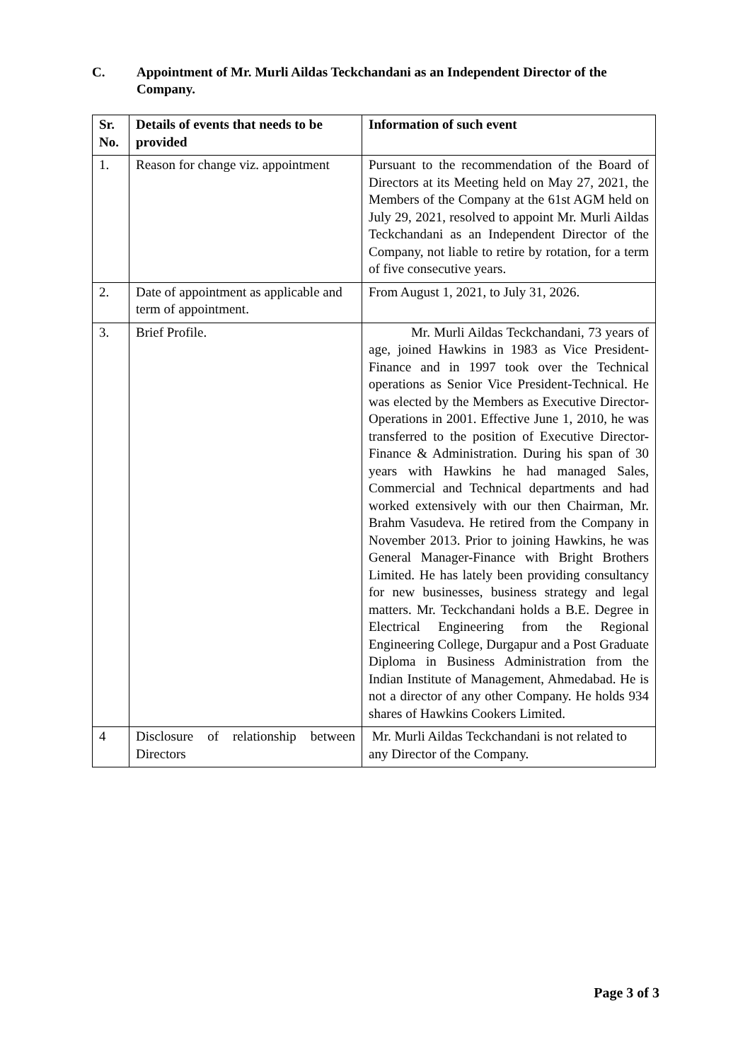C. Appointment of Mr. Murli Aildas Teckchandani as an Independent Director of the Company.
| Sr. No. | Details of events that needs to be provided | Information of such event |
| --- | --- | --- |
| 1. | Reason for change viz. appointment | Pursuant to the recommendation of the Board of Directors at its Meeting held on May 27, 2021, the Members of the Company at the 61st AGM held on July 29, 2021, resolved to appoint Mr. Murli Aildas Teckchandani as an Independent Director of the Company, not liable to retire by rotation, for a term of five consecutive years. |
| 2. | Date of appointment as applicable and term of appointment. | From August 1, 2021, to July 31, 2026. |
| 3. | Brief Profile. | Mr. Murli Aildas Teckchandani, 73 years of age, joined Hawkins in 1983 as Vice President-Finance and in 1997 took over the Technical operations as Senior Vice President-Technical. He was elected by the Members as Executive Director-Operations in 2001. Effective June 1, 2010, he was transferred to the position of Executive Director- Finance & Administration. During his span of 30 years with Hawkins he had managed Sales, Commercial and Technical departments and had worked extensively with our then Chairman, Mr. Brahm Vasudeva. He retired from the Company in November 2013. Prior to joining Hawkins, he was General Manager-Finance with Bright Brothers Limited. He has lately been providing consultancy for new businesses, business strategy and legal matters. Mr. Teckchandani holds a B.E. Degree in Electrical Engineering from the Regional Engineering College, Durgapur and a Post Graduate Diploma in Business Administration from the Indian Institute of Management, Ahmedabad. He is not a director of any other Company. He holds 934 shares of Hawkins Cookers Limited. |
| 4 | Disclosure of relationship between Directors | Mr. Murli Aildas Teckchandani is not related to any Director of the Company. |
Page 3 of 3